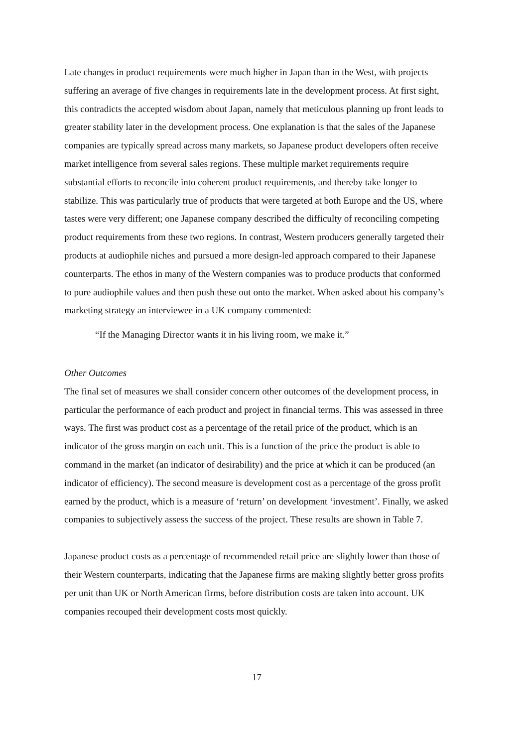Late changes in product requirements were much higher in Japan than in the West, with projects suffering an average of five changes in requirements late in the development process. At first sight, this contradicts the accepted wisdom about Japan, namely that meticulous planning up front leads to greater stability later in the development process. One explanation is that the sales of the Japanese companies are typically spread across many markets, so Japanese product developers often receive market intelligence from several sales regions. These multiple market requirements require substantial efforts to reconcile into coherent product requirements, and thereby take longer to stabilize. This was particularly true of products that were targeted at both Europe and the US, where tastes were very different; one Japanese company described the difficulty of reconciling competing product requirements from these two regions. In contrast, Western producers generally targeted their products at audiophile niches and pursued a more design-led approach compared to their Japanese counterparts. The ethos in many of the Western companies was to produce products that conformed to pure audiophile values and then push these out onto the market. When asked about his company’s marketing strategy an interviewee in a UK company commented:
“If the Managing Director wants it in his living room, we make it.”
Other Outcomes
The final set of measures we shall consider concern other outcomes of the development process, in particular the performance of each product and project in financial terms. This was assessed in three ways. The first was product cost as a percentage of the retail price of the product, which is an indicator of the gross margin on each unit. This is a function of the price the product is able to command in the market (an indicator of desirability) and the price at which it can be produced (an indicator of efficiency). The second measure is development cost as a percentage of the gross profit earned by the product, which is a measure of ‘return’ on development ‘investment’. Finally, we asked companies to subjectively assess the success of the project. These results are shown in Table 7.
Japanese product costs as a percentage of recommended retail price are slightly lower than those of their Western counterparts, indicating that the Japanese firms are making slightly better gross profits per unit than UK or North American firms, before distribution costs are taken into account. UK companies recouped their development costs most quickly.
17